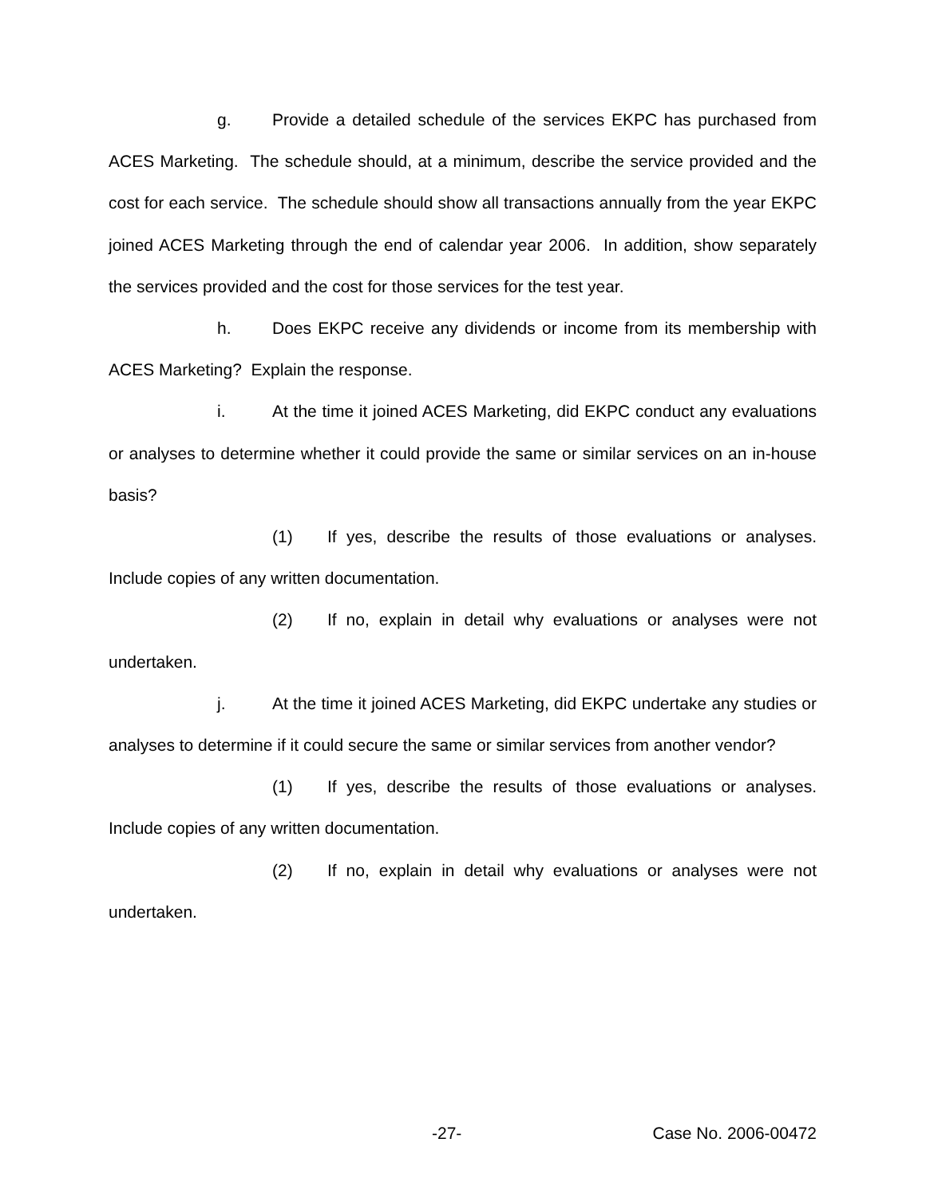g. Provide a detailed schedule of the services EKPC has purchased from ACES Marketing. The schedule should, at a minimum, describe the service provided and the cost for each service. The schedule should show all transactions annually from the year EKPC joined ACES Marketing through the end of calendar year 2006. In addition, show separately the services provided and the cost for those services for the test year.
h. Does EKPC receive any dividends or income from its membership with ACES Marketing? Explain the response.
i. At the time it joined ACES Marketing, did EKPC conduct any evaluations or analyses to determine whether it could provide the same or similar services on an in-house basis?
(1) If yes, describe the results of those evaluations or analyses. Include copies of any written documentation.
(2) If no, explain in detail why evaluations or analyses were not undertaken.
j. At the time it joined ACES Marketing, did EKPC undertake any studies or analyses to determine if it could secure the same or similar services from another vendor?
(1) If yes, describe the results of those evaluations or analyses. Include copies of any written documentation.
(2) If no, explain in detail why evaluations or analyses were not undertaken.
-27- Case No. 2006-00472